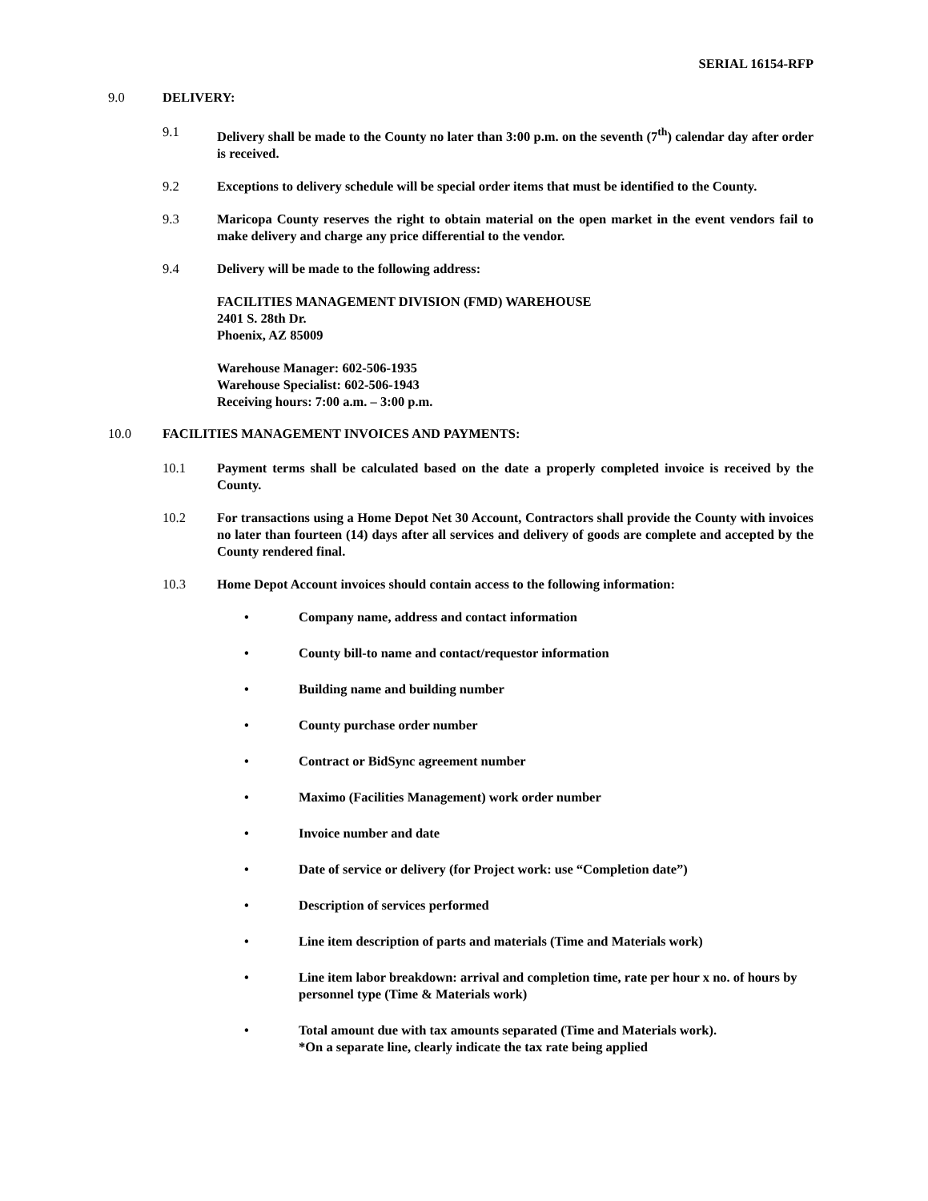SERIAL 16154-RFP
9.0 DELIVERY:
9.1 Delivery shall be made to the County no later than 3:00 p.m. on the seventh (7<sup>th</sup>) calendar day after order is received.
9.2 Exceptions to delivery schedule will be special order items that must be identified to the County.
9.3 Maricopa County reserves the right to obtain material on the open market in the event vendors fail to make delivery and charge any price differential to the vendor.
9.4 Delivery will be made to the following address:
FACILITIES MANAGEMENT DIVISION (FMD) WAREHOUSE
2401 S. 28th Dr.
Phoenix, AZ 85009
Warehouse Manager: 602-506-1935
Warehouse Specialist: 602-506-1943
Receiving hours: 7:00 a.m. – 3:00 p.m.
10.0 FACILITIES MANAGEMENT INVOICES AND PAYMENTS:
10.1 Payment terms shall be calculated based on the date a properly completed invoice is received by the County.
10.2 For transactions using a Home Depot Net 30 Account, Contractors shall provide the County with invoices no later than fourteen (14) days after all services and delivery of goods are complete and accepted by the County rendered final.
10.3 Home Depot Account invoices should contain access to the following information:
• Company name, address and contact information
• County bill-to name and contact/requestor information
• Building name and building number
• County purchase order number
• Contract or BidSync agreement number
• Maximo (Facilities Management) work order number
• Invoice number and date
• Date of service or delivery (for Project work: use “Completion date”)
• Description of services performed
• Line item description of parts and materials (Time and Materials work)
• Line item labor breakdown: arrival and completion time, rate per hour x no. of hours by personnel type (Time & Materials work)
• Total amount due with tax amounts separated (Time and Materials work).
*On a separate line, clearly indicate the tax rate being applied